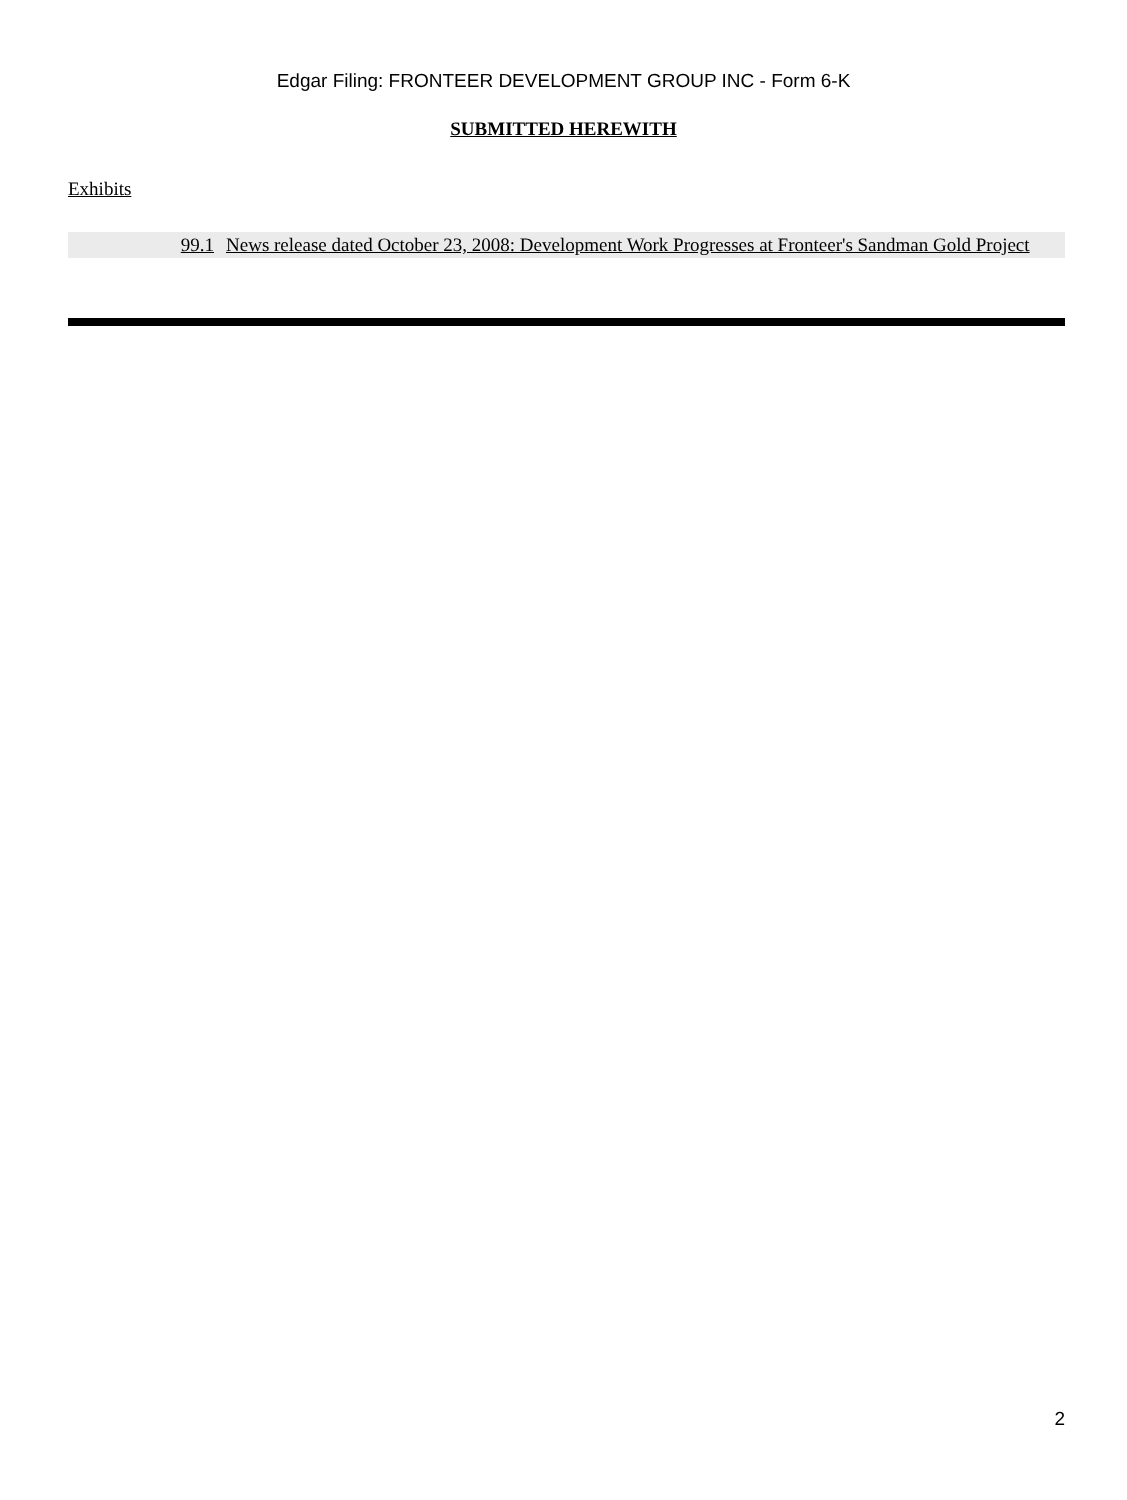Edgar Filing: FRONTEER DEVELOPMENT GROUP INC - Form 6-K
SUBMITTED HEREWITH
Exhibits
| 99.1 | News release dated October 23, 2008: Development Work Progresses at Fronteer's Sandman Gold Project |
2